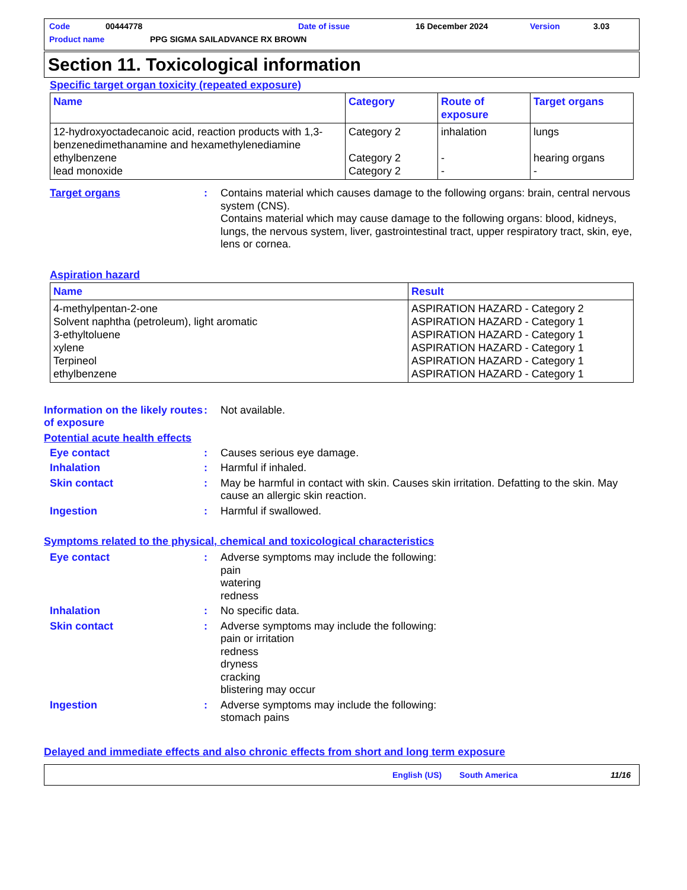Code 00444778 Date of issue 16 December 2024 Version 3.03
Product name PPG SIGMA SAILADVANCE RX BROWN
Section 11. Toxicological information
Specific target organ toxicity (repeated exposure)
| Name | Category | Route of exposure | Target organs |
| --- | --- | --- | --- |
| 12-hydroxyoctadecanoic acid, reaction products with 1,3-benzenedimethanamine and hexamethylenediamine ethylbenzene lead monoxide | Category 2 Category 2 Category 2 | inhalation - - | lungs hearing organs - |
Target organs: Contains material which causes damage to the following organs: brain, central nervous system (CNS).
Contains material which may cause damage to the following organs: blood, kidneys, lungs, the nervous system, liver, gastrointestinal tract, upper respiratory tract, skin, eye, lens or cornea.
Aspiration hazard
| Name | Result |
| --- | --- |
| 4-methylpentan-2-one Solvent naphtha (petroleum), light aromatic 3-ethyltoluene xylene Terpineol ethylbenzene | ASPIRATION HAZARD - Category 2 ASPIRATION HAZARD - Category 1 ASPIRATION HAZARD - Category 1 ASPIRATION HAZARD - Category 1 ASPIRATION HAZARD - Category 1 ASPIRATION HAZARD - Category 1 |
Information on the likely routes of exposure: Not available.
Potential acute health effects
Eye contact: Causes serious eye damage.
Inhalation: Harmful if inhaled.
Skin contact: May be harmful in contact with skin. Causes skin irritation. Defatting to the skin. May cause an allergic skin reaction.
Ingestion: Harmful if swallowed.
Symptoms related to the physical, chemical and toxicological characteristics
Eye contact: Adverse symptoms may include the following:
pain
watering
redness
Inhalation: No specific data.
Skin contact: Adverse symptoms may include the following:
pain or irritation
redness
dryness
cracking
blistering may occur
Ingestion: Adverse symptoms may include the following:
stomach pains
Delayed and immediate effects and also chronic effects from short and long term exposure
English (US) South America 11/16